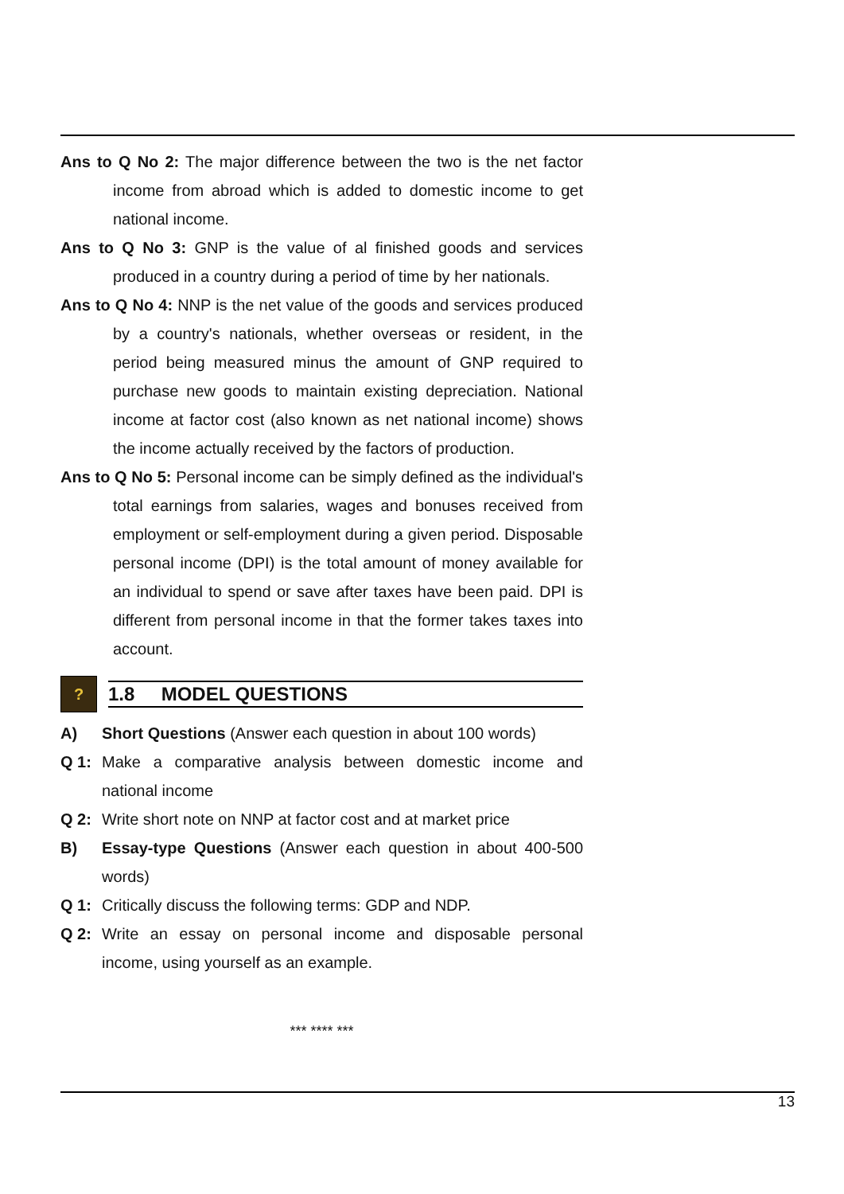Ans to Q No 2: The major difference between the two is the net factor income from abroad which is added to domestic income to get national income.
Ans to Q No 3: GNP is the value of al finished goods and services produced in a country during a period of time by her nationals.
Ans to Q No 4: NNP is the net value of the goods and services produced by a country's nationals, whether overseas or resident, in the period being measured minus the amount of GNP required to purchase new goods to maintain existing depreciation. National income at factor cost (also known as net national income) shows the income actually received by the factors of production.
Ans to Q No 5: Personal income can be simply defined as the individual's total earnings from salaries, wages and bonuses received from employment or self-employment during a given period. Disposable personal income (DPI) is the total amount of money available for an individual to spend or save after taxes have been paid. DPI is different from personal income in that the former takes taxes into account.
?
1.8 MODEL QUESTIONS
A) Short Questions (Answer each question in about 100 words)
Q 1: Make a comparative analysis between domestic income and national income
Q 2: Write short note on NNP at factor cost and at market price
B) Essay-type Questions (Answer each question in about 400-500 words)
Q 1: Critically discuss the following terms: GDP and NDP.
Q 2: Write an essay on personal income and disposable personal income, using yourself as an example.
*** **** ***
13